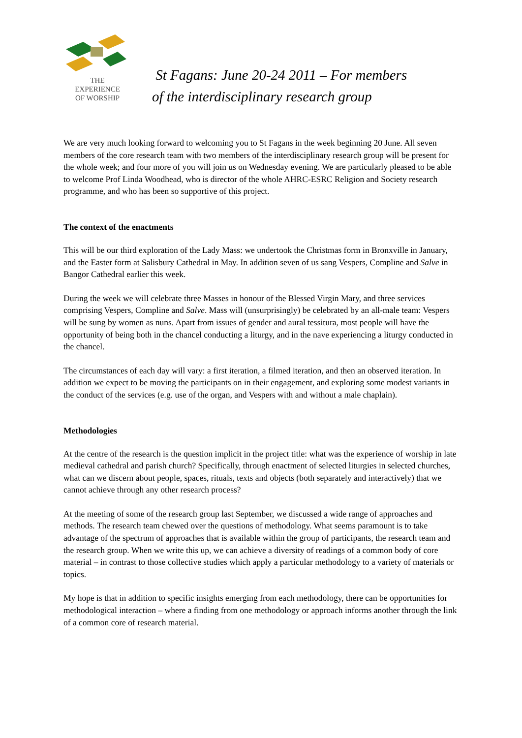THE
EXPERIENCE
OF WORSHIP
St Fagans: June 20-24 2011 – For members
of the interdisciplinary research group
We are very much looking forward to welcoming you to St Fagans in the week beginning 20 June. All seven members of the core research team with two members of the interdisciplinary research group will be present for the whole week; and four more of you will join us on Wednesday evening. We are particularly pleased to be able to welcome Prof Linda Woodhead, who is director of the whole AHRC-ESRC Religion and Society research programme, and who has been so supportive of this project.
The context of the enactments
This will be our third exploration of the Lady Mass: we undertook the Christmas form in Bronxville in January, and the Easter form at Salisbury Cathedral in May. In addition seven of us sang Vespers, Compline and Salve in Bangor Cathedral earlier this week.
During the week we will celebrate three Masses in honour of the Blessed Virgin Mary, and three services comprising Vespers, Compline and Salve. Mass will (unsurprisingly) be celebrated by an all-male team: Vespers will be sung by women as nuns. Apart from issues of gender and aural tessitura, most people will have the opportunity of being both in the chancel conducting a liturgy, and in the nave experiencing a liturgy conducted in the chancel.
The circumstances of each day will vary: a first iteration, a filmed iteration, and then an observed iteration. In addition we expect to be moving the participants on in their engagement, and exploring some modest variants in the conduct of the services (e.g. use of the organ, and Vespers with and without a male chaplain).
Methodologies
At the centre of the research is the question implicit in the project title: what was the experience of worship in late medieval cathedral and parish church? Specifically, through enactment of selected liturgies in selected churches, what can we discern about people, spaces, rituals, texts and objects (both separately and interactively) that we cannot achieve through any other research process?
At the meeting of some of the research group last September, we discussed a wide range of approaches and methods. The research team chewed over the questions of methodology. What seems paramount is to take advantage of the spectrum of approaches that is available within the group of participants, the research team and the research group. When we write this up, we can achieve a diversity of readings of a common body of core material – in contrast to those collective studies which apply a particular methodology to a variety of materials or topics.
My hope is that in addition to specific insights emerging from each methodology, there can be opportunities for methodological interaction – where a finding from one methodology or approach informs another through the link of a common core of research material.